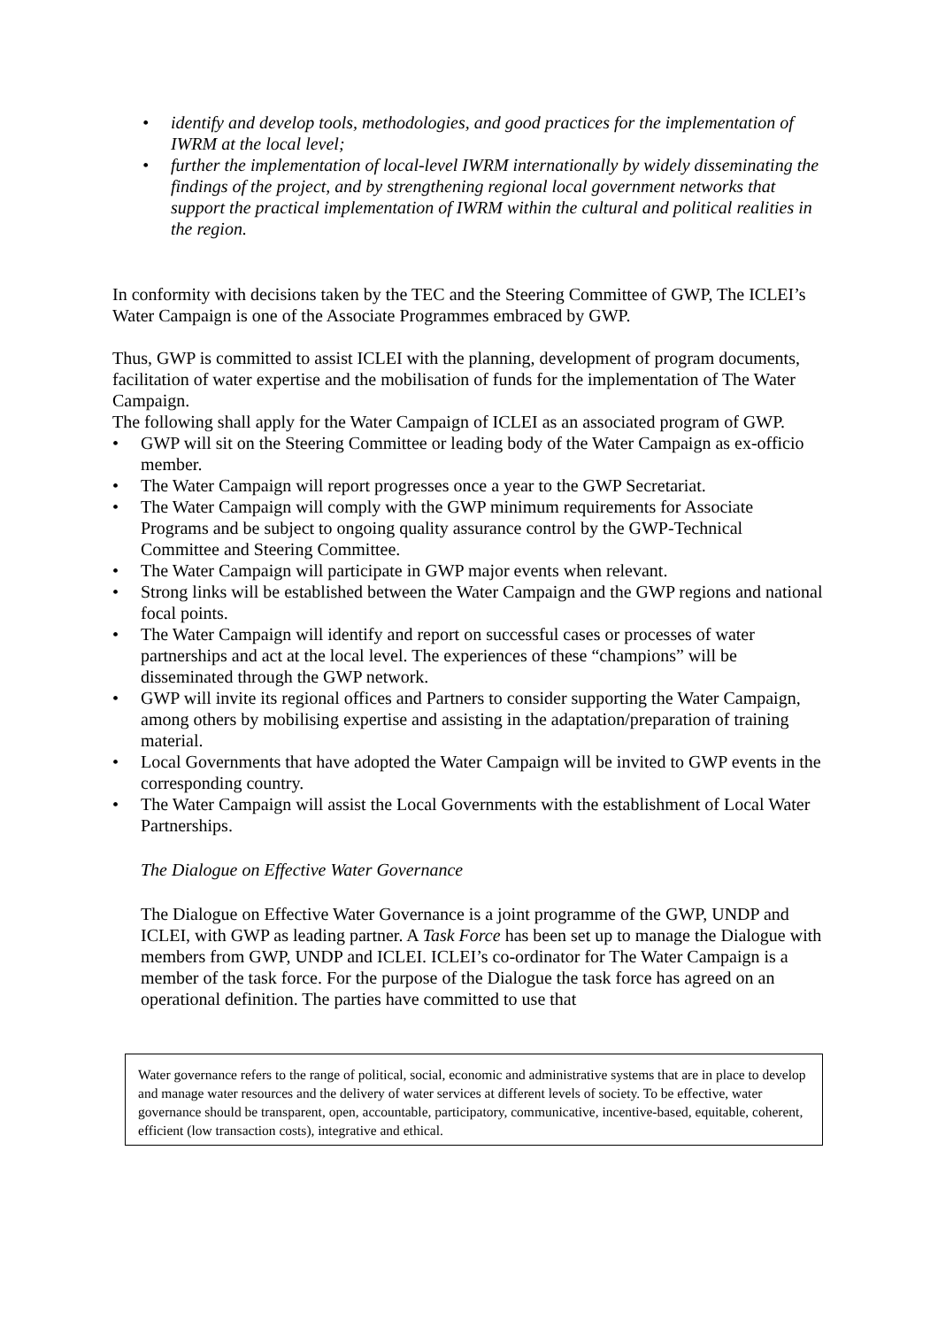• identify and develop tools, methodologies, and good practices for the implementation of IWRM at the local level;
• further the implementation of local-level IWRM internationally by widely disseminating the findings of the project, and by strengthening regional local government networks that support the practical implementation of IWRM within the cultural and political realities in the region.
In conformity with decisions taken by the TEC and the Steering Committee of GWP, The ICLEI’s Water Campaign is one of the Associate Programmes embraced by GWP.
Thus, GWP is committed to assist ICLEI with the planning, development of program documents, facilitation of water expertise and the mobilisation of funds for the implementation of The Water Campaign.
The following shall apply for the Water Campaign of ICLEI as an associated program of GWP.
• GWP will sit on the Steering Committee or leading body of the Water Campaign as ex-officio member.
• The Water Campaign will report progresses once a year to the GWP Secretariat.
• The Water Campaign will comply with the GWP minimum requirements for Associate Programs and be subject to ongoing quality assurance control by the GWP-Technical Committee and Steering Committee.
• The Water Campaign will participate in GWP major events when relevant.
• Strong links will be established between the Water Campaign and the GWP regions and national focal points.
• The Water Campaign will identify and report on successful cases or processes of water partnerships and act at the local level. The experiences of these “champions” will be disseminated through the GWP network.
• GWP will invite its regional offices and Partners to consider supporting the Water Campaign, among others by mobilising expertise and assisting in the adaptation/preparation of training material.
• Local Governments that have adopted the Water Campaign will be invited to GWP events in the corresponding country.
• The Water Campaign will assist the Local Governments with the establishment of Local Water Partnerships.
The Dialogue on Effective Water Governance
The Dialogue on Effective Water Governance is a joint programme of the GWP, UNDP and ICLEI, with GWP as leading partner. A Task Force has been set up to manage the Dialogue with members from GWP, UNDP and ICLEI. ICLEI’s co-ordinator for The Water Campaign is a member of the task force. For the purpose of the Dialogue the task force has agreed on an operational definition. The parties have committed to use that
Water governance refers to the range of political, social, economic and administrative systems that are in place to develop and manage water resources and the delivery of water services at different levels of society. To be effective, water governance should be transparent, open, accountable, participatory, communicative, incentive-based, equitable, coherent, efficient (low transaction costs), integrative and ethical.